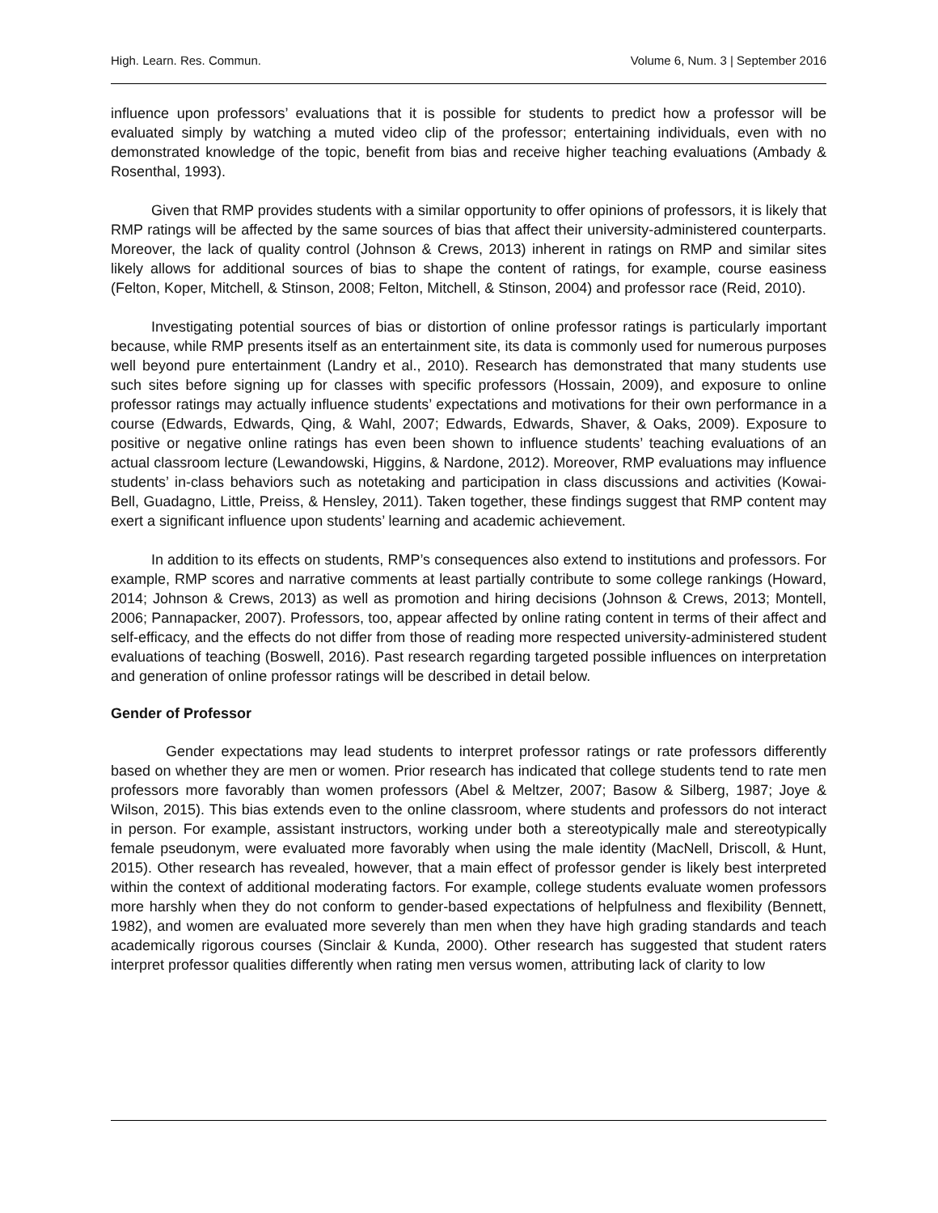High. Learn. Res. Commun. Volume 6, Num. 3 | September 2016
influence upon professors’ evaluations that it is possible for students to predict how a professor will be evaluated simply by watching a muted video clip of the professor; entertaining individuals, even with no demonstrated knowledge of the topic, benefit from bias and receive higher teaching evaluations (Ambady & Rosenthal, 1993).
Given that RMP provides students with a similar opportunity to offer opinions of professors, it is likely that RMP ratings will be affected by the same sources of bias that affect their university-administered counterparts. Moreover, the lack of quality control (Johnson & Crews, 2013) inherent in ratings on RMP and similar sites likely allows for additional sources of bias to shape the content of ratings, for example, course easiness (Felton, Koper, Mitchell, & Stinson, 2008; Felton, Mitchell, & Stinson, 2004) and professor race (Reid, 2010).
Investigating potential sources of bias or distortion of online professor ratings is particularly important because, while RMP presents itself as an entertainment site, its data is commonly used for numerous purposes well beyond pure entertainment (Landry et al., 2010). Research has demonstrated that many students use such sites before signing up for classes with specific professors (Hossain, 2009), and exposure to online professor ratings may actually influence students’ expectations and motivations for their own performance in a course (Edwards, Edwards, Qing, & Wahl, 2007; Edwards, Edwards, Shaver, & Oaks, 2009). Exposure to positive or negative online ratings has even been shown to influence students’ teaching evaluations of an actual classroom lecture (Lewandowski, Higgins, & Nardone, 2012). Moreover, RMP evaluations may influence students’ in-class behaviors such as notetaking and participation in class discussions and activities (Kowai-Bell, Guadagno, Little, Preiss, & Hensley, 2011). Taken together, these findings suggest that RMP content may exert a significant influence upon students’ learning and academic achievement.
In addition to its effects on students, RMP’s consequences also extend to institutions and professors. For example, RMP scores and narrative comments at least partially contribute to some college rankings (Howard, 2014; Johnson & Crews, 2013) as well as promotion and hiring decisions (Johnson & Crews, 2013; Montell, 2006; Pannapacker, 2007). Professors, too, appear affected by online rating content in terms of their affect and self-efficacy, and the effects do not differ from those of reading more respected university-administered student evaluations of teaching (Boswell, 2016). Past research regarding targeted possible influences on interpretation and generation of online professor ratings will be described in detail below.
Gender of Professor
Gender expectations may lead students to interpret professor ratings or rate professors differently based on whether they are men or women. Prior research has indicated that college students tend to rate men professors more favorably than women professors (Abel & Meltzer, 2007; Basow & Silberg, 1987; Joye & Wilson, 2015). This bias extends even to the online classroom, where students and professors do not interact in person. For example, assistant instructors, working under both a stereotypically male and stereotypically female pseudonym, were evaluated more favorably when using the male identity (MacNell, Driscoll, & Hunt, 2015). Other research has revealed, however, that a main effect of professor gender is likely best interpreted within the context of additional moderating factors. For example, college students evaluate women professors more harshly when they do not conform to gender-based expectations of helpfulness and flexibility (Bennett, 1982), and women are evaluated more severely than men when they have high grading standards and teach academically rigorous courses (Sinclair & Kunda, 2000). Other research has suggested that student raters interpret professor qualities differently when rating men versus women, attributing lack of clarity to low